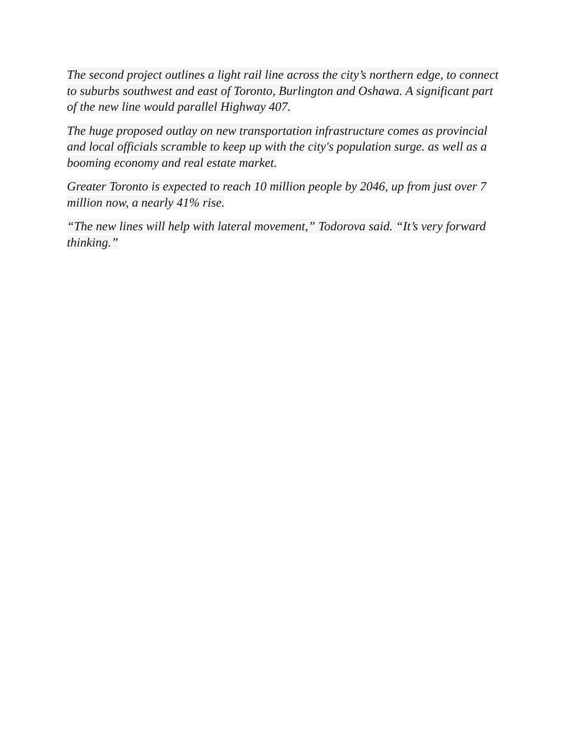The second project outlines a light rail line across the city’s northern edge, to connect to suburbs southwest and east of Toronto, Burlington and Oshawa. A significant part of the new line would parallel Highway 407.
The huge proposed outlay on new transportation infrastructure comes as provincial and local officials scramble to keep up with the city's population surge. as well as a booming economy and real estate market.
Greater Toronto is expected to reach 10 million people by 2046, up from just over 7 million now, a nearly 41% rise.
“The new lines will help with lateral movement,” Todorova said. “It’s very forward thinking.”